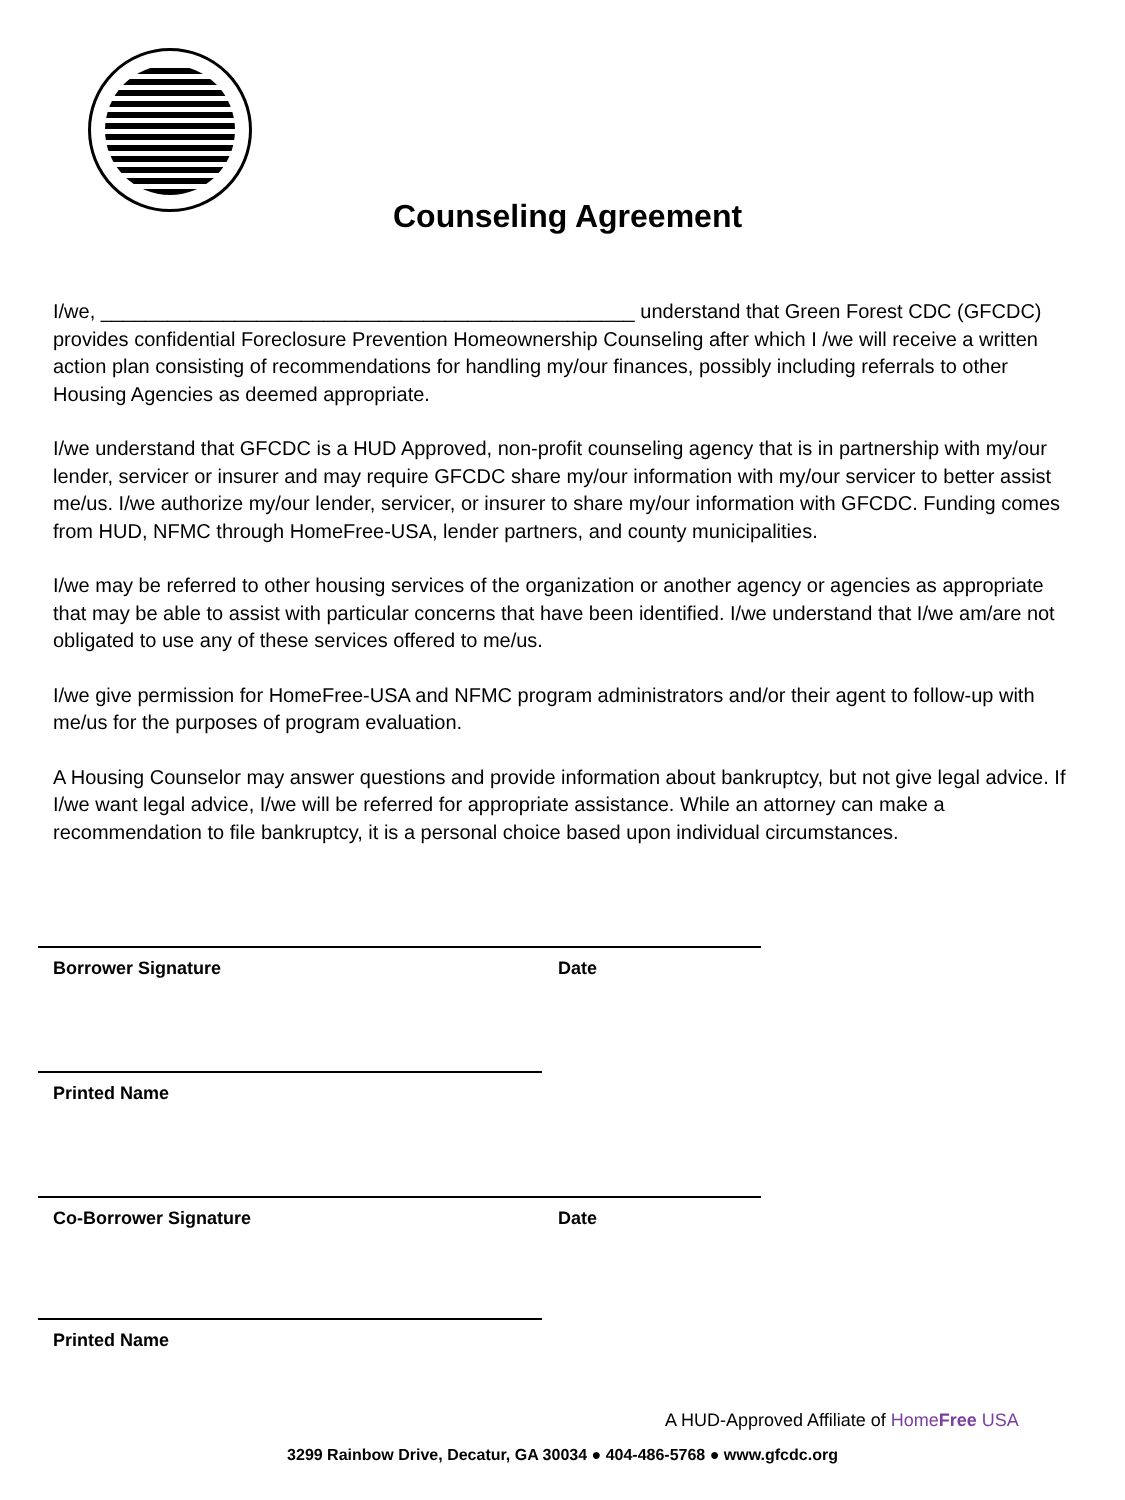Counseling Agreement
I/we, ________________________________________________ understand that Green Forest CDC (GFCDC) provides confidential Foreclosure Prevention Homeownership Counseling after which I /we will receive a written action plan consisting of recommendations for handling my/our finances, possibly including referrals to other Housing Agencies as deemed appropriate.
I/we understand that GFCDC is a HUD Approved, non-profit counseling agency that is in partnership with my/our lender, servicer or insurer and may require GFCDC share my/our information with my/our servicer to better assist me/us. I/we authorize my/our lender, servicer, or insurer to share my/our information with GFCDC. Funding comes from HUD, NFMC through HomeFree-USA, lender partners, and county municipalities.
I/we may be referred to other housing services of the organization or another agency or agencies as appropriate that may be able to assist with particular concerns that have been identified. I/we understand that I/we am/are not obligated to use any of these services offered to me/us.
I/we give permission for HomeFree-USA and NFMC program administrators and/or their agent to follow-up with me/us for the purposes of program evaluation.
A Housing Counselor may answer questions and provide information about bankruptcy, but not give legal advice. If I/we want legal advice, I/we will be referred for appropriate assistance. While an attorney can make a recommendation to file bankruptcy, it is a personal choice based upon individual circumstances.
Borrower Signature Date
Printed Name
Co-Borrower Signature Date
Printed Name
A HUD-Approved Affiliate of HomeFree USA
3299 Rainbow Drive, Decatur, GA 30034 ● 404-486-5768 ● www.gfcdc.org